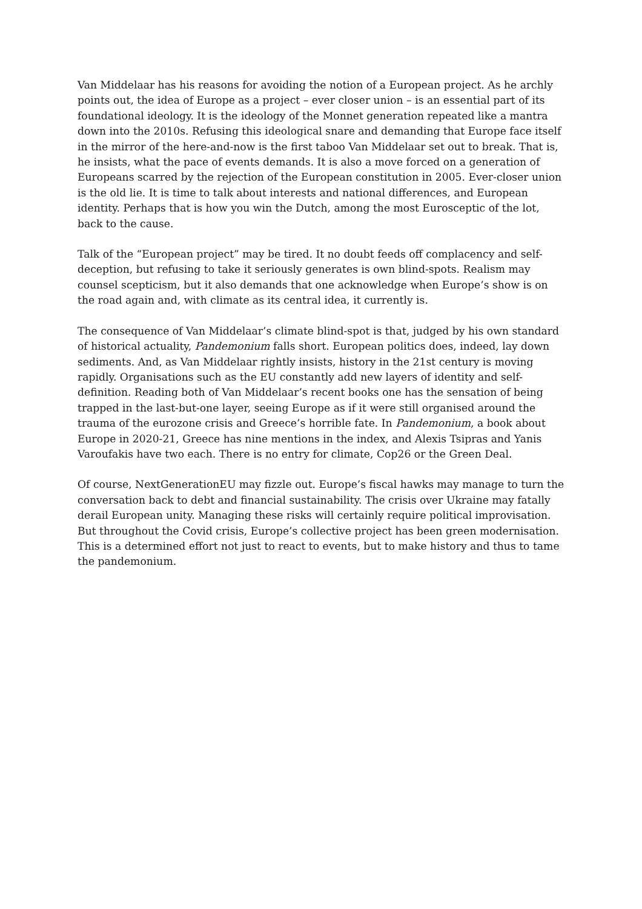Van Middelaar has his reasons for avoiding the notion of a European project. As he archly points out, the idea of Europe as a project – ever closer union – is an essential part of its foundational ideology. It is the ideology of the Monnet generation repeated like a mantra down into the 2010s. Refusing this ideological snare and demanding that Europe face itself in the mirror of the here-and-now is the first taboo Van Middelaar set out to break. That is, he insists, what the pace of events demands. It is also a move forced on a generation of Europeans scarred by the rejection of the European constitution in 2005. Ever-closer union is the old lie. It is time to talk about interests and national differences, and European identity. Perhaps that is how you win the Dutch, among the most Eurosceptic of the lot, back to the cause.
Talk of the “European project” may be tired. It no doubt feeds off complacency and self-deception, but refusing to take it seriously generates is own blind-spots. Realism may counsel scepticism, but it also demands that one acknowledge when Europe’s show is on the road again and, with climate as its central idea, it currently is.
The consequence of Van Middelaar’s climate blind-spot is that, judged by his own standard of historical actuality, Pandemonium falls short. European politics does, indeed, lay down sediments. And, as Van Middelaar rightly insists, history in the 21st century is moving rapidly. Organisations such as the EU constantly add new layers of identity and self-definition. Reading both of Van Middelaar’s recent books one has the sensation of being trapped in the last-but-one layer, seeing Europe as if it were still organised around the trauma of the eurozone crisis and Greece’s horrible fate. In Pandemonium, a book about Europe in 2020-21, Greece has nine mentions in the index, and Alexis Tsipras and Yanis Varoufakis have two each. There is no entry for climate, Cop26 or the Green Deal.
Of course, NextGenerationEU may fizzle out. Europe’s fiscal hawks may manage to turn the conversation back to debt and financial sustainability. The crisis over Ukraine may fatally derail European unity. Managing these risks will certainly require political improvisation. But throughout the Covid crisis, Europe’s collective project has been green modernisation. This is a determined effort not just to react to events, but to make history and thus to tame the pandemonium.